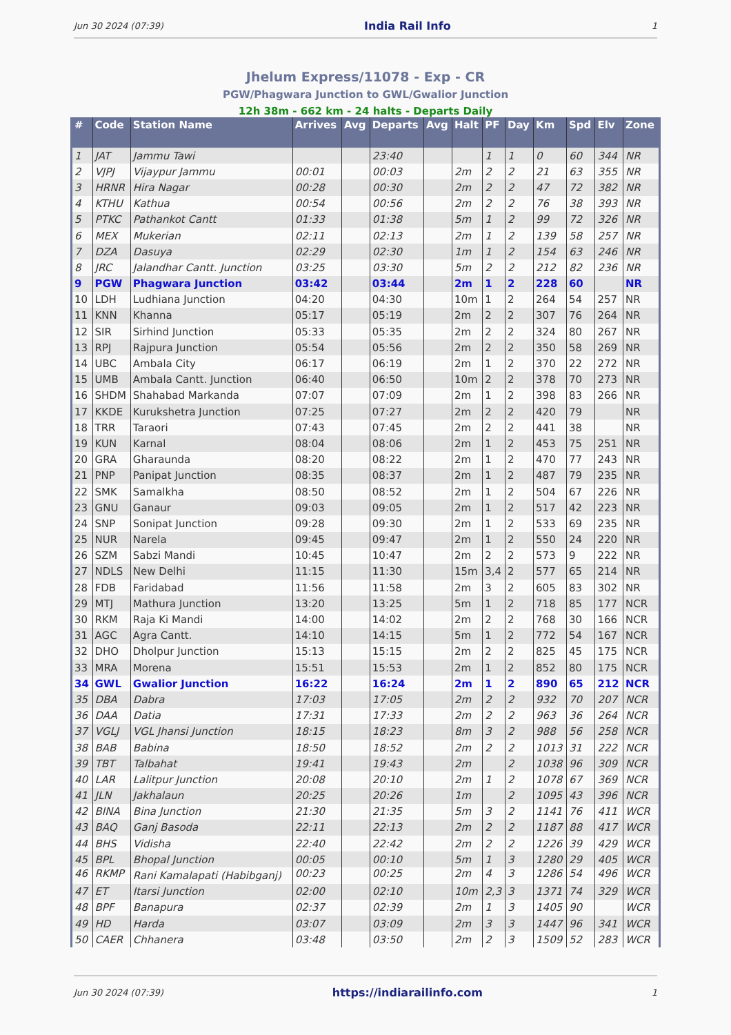Jun 30 2024 (07:39) India Rail Info 1
Jhelum Express/11078 - Exp - CR
PGW/Phagwara Junction to GWL/Gwalior Junction
12h 38m - 662 km - 24 halts - Departs Daily
| # | Code | Station Name | Arrives | Avg | Departs | Avg | Halt | PF | Day | Km | Spd | Elv | Zone |
| --- | --- | --- | --- | --- | --- | --- | --- | --- | --- | --- | --- | --- | --- |
| 1 | JAT | Jammu Tawi | | | 23:40 | | | 1 | 1 | 0 | 60 | 344 | NR |
| 2 | VJPJ | Vijaypur Jammu | 00:01 | | 00:03 | | 2m | 2 | 2 | 21 | 63 | 355 | NR |
| 3 | HRNR | Hira Nagar | 00:28 | | 00:30 | | 2m | 2 | 2 | 47 | 72 | 382 | NR |
| 4 | KTHU | Kathua | 00:54 | | 00:56 | | 2m | 2 | 2 | 76 | 38 | 393 | NR |
| 5 | PTKC | Pathankot Cantt | 01:33 | | 01:38 | | 5m | 1 | 2 | 99 | 72 | 326 | NR |
| 6 | MEX | Mukerian | 02:11 | | 02:13 | | 2m | 1 | 2 | 139 | 58 | 257 | NR |
| 7 | DZA | Dasuya | 02:29 | | 02:30 | | 1m | 1 | 2 | 154 | 63 | 246 | NR |
| 8 | JRC | Jalandhar Cantt. Junction | 03:25 | | 03:30 | | 5m | 2 | 2 | 212 | 82 | 236 | NR |
| 9 | PGW | Phagwara Junction | 03:42 | | 03:44 | | 2m | 1 | 2 | 228 | 60 | | NR |
| 10 | LDH | Ludhiana Junction | 04:20 | | 04:30 | | 10m | 1 | 2 | 264 | 54 | 257 | NR |
| 11 | KNN | Khanna | 05:17 | | 05:19 | | 2m | 2 | 2 | 307 | 76 | 264 | NR |
| 12 | SIR | Sirhind Junction | 05:33 | | 05:35 | | 2m | 2 | 2 | 324 | 80 | 267 | NR |
| 13 | RPJ | Rajpura Junction | 05:54 | | 05:56 | | 2m | 2 | 2 | 350 | 58 | 269 | NR |
| 14 | UBC | Ambala City | 06:17 | | 06:19 | | 2m | 1 | 2 | 370 | 22 | 272 | NR |
| 15 | UMB | Ambala Cantt. Junction | 06:40 | | 06:50 | | 10m | 2 | 2 | 378 | 70 | 273 | NR |
| 16 | SHDM | Shahabad Markanda | 07:07 | | 07:09 | | 2m | 1 | 2 | 398 | 83 | 266 | NR |
| 17 | KKDE | Kurukshetra Junction | 07:25 | | 07:27 | | 2m | 2 | 2 | 420 | 79 | | NR |
| 18 | TRR | Taraori | 07:43 | | 07:45 | | 2m | 2 | 2 | 441 | 38 | | NR |
| 19 | KUN | Karnal | 08:04 | | 08:06 | | 2m | 1 | 2 | 453 | 75 | 251 | NR |
| 20 | GRA | Gharaunda | 08:20 | | 08:22 | | 2m | 1 | 2 | 470 | 77 | 243 | NR |
| 21 | PNP | Panipat Junction | 08:35 | | 08:37 | | 2m | 1 | 2 | 487 | 79 | 235 | NR |
| 22 | SMK | Samalkha | 08:50 | | 08:52 | | 2m | 1 | 2 | 504 | 67 | 226 | NR |
| 23 | GNU | Ganaur | 09:03 | | 09:05 | | 2m | 1 | 2 | 517 | 42 | 223 | NR |
| 24 | SNP | Sonipat Junction | 09:28 | | 09:30 | | 2m | 1 | 2 | 533 | 69 | 235 | NR |
| 25 | NUR | Narela | 09:45 | | 09:47 | | 2m | 1 | 2 | 550 | 24 | 220 | NR |
| 26 | SZM | Sabzi Mandi | 10:45 | | 10:47 | | 2m | 2 | 2 | 573 | 9 | 222 | NR |
| 27 | NDLS | New Delhi | 11:15 | | 11:30 | | 15m | 3,4 | 2 | 577 | 65 | 214 | NR |
| 28 | FDB | Faridabad | 11:56 | | 11:58 | | 2m | 3 | 2 | 605 | 83 | 302 | NR |
| 29 | MTJ | Mathura Junction | 13:20 | | 13:25 | | 5m | 1 | 2 | 718 | 85 | 177 | NCR |
| 30 | RKM | Raja Ki Mandi | 14:00 | | 14:02 | | 2m | 2 | 2 | 768 | 30 | 166 | NCR |
| 31 | AGC | Agra Cantt. | 14:10 | | 14:15 | | 5m | 1 | 2 | 772 | 54 | 167 | NCR |
| 32 | DHO | Dholpur Junction | 15:13 | | 15:15 | | 2m | 2 | 2 | 825 | 45 | 175 | NCR |
| 33 | MRA | Morena | 15:51 | | 15:53 | | 2m | 1 | 2 | 852 | 80 | 175 | NCR |
| 34 | GWL | Gwalior Junction | 16:22 | | 16:24 | | 2m | 1 | 2 | 890 | 65 | 212 | NCR |
| 35 | DBA | Dabra | 17:03 | | 17:05 | | 2m | 2 | 2 | 932 | 70 | 207 | NCR |
| 36 | DAA | Datia | 17:31 | | 17:33 | | 2m | 2 | 2 | 963 | 36 | 264 | NCR |
| 37 | VGLJ | VGL Jhansi Junction | 18:15 | | 18:23 | | 8m | 3 | 2 | 988 | 56 | 258 | NCR |
| 38 | BAB | Babina | 18:50 | | 18:52 | | 2m | 2 | 2 | 1013 | 31 | 222 | NCR |
| 39 | TBT | Talbahat | 19:41 | | 19:43 | | 2m | | 2 | 1038 | 96 | 309 | NCR |
| 40 | LAR | Lalitpur Junction | 20:08 | | 20:10 | | 2m | 1 | 2 | 1078 | 67 | 369 | NCR |
| 41 | JLN | Jakhalaun | 20:25 | | 20:26 | | 1m | | 2 | 1095 | 43 | 396 | NCR |
| 42 | BINA | Bina Junction | 21:30 | | 21:35 | | 5m | 3 | 2 | 1141 | 76 | 411 | WCR |
| 43 | BAQ | Ganj Basoda | 22:11 | | 22:13 | | 2m | 2 | 2 | 1187 | 88 | 417 | WCR |
| 44 | BHS | Vidisha | 22:40 | | 22:42 | | 2m | 2 | 2 | 1226 | 39 | 429 | WCR |
| 45 | BPL | Bhopal Junction | 00:05 | | 00:10 | | 5m | 1 | 3 | 1280 | 29 | 405 | WCR |
| 46 | RKMP | Rani Kamalapati (Habibganj) | 00:23 | | 00:25 | | 2m | 4 | 3 | 1286 | 54 | 496 | WCR |
| 47 | ET | Itarsi Junction | 02:00 | | 02:10 | | 10m | 2,3 | 3 | 1371 | 74 | 329 | WCR |
| 48 | BPF | Banapura | 02:37 | | 02:39 | | 2m | 1 | 3 | 1405 | 90 | | WCR |
| 49 | HD | Harda | 03:07 | | 03:09 | | 2m | 3 | 3 | 1447 | 96 | 341 | WCR |
| 50 | CAER | Chhanera | 03:48 | | 03:50 | | 2m | 2 | 3 | 1509 | 52 | 283 | WCR |
Jun 30 2024 (07:39) https://indiarailinfo.com 1